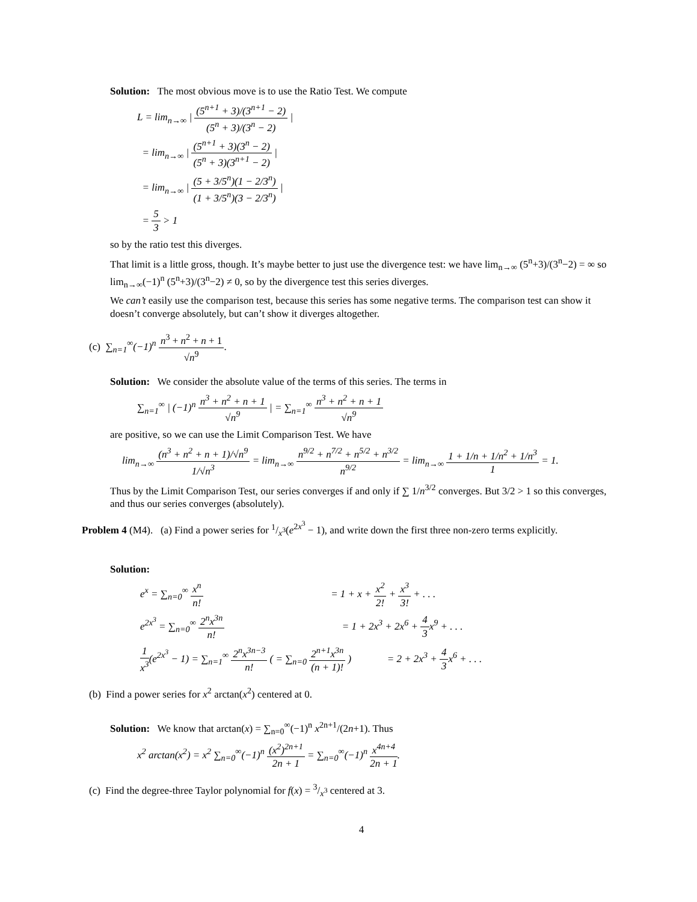Solution: The most obvious move is to use the Ratio Test. We compute
L = lim<sub>n→∞</sub> | (5<sup>n+1</sup> + 3)/(3<sup>n+1</sup> − 2) (5<sup>n</sup> + 3)/(3<sup>n</sup> − 2) |
= lim<sub>n→∞</sub> | (5<sup>n+1</sup> + 3)(3<sup>n</sup> − 2) (5<sup>n</sup> + 3)(3<sup>n+1</sup> − 2) |
= lim<sub>n→∞</sub> | (5 + 3/5<sup>n</sup>)(1 − 2/3<sup>n</sup>) (1 + 3/5<sup>n</sup>)(3 − 2/3<sup>n</sup>) |
= 5 3 > 1
so by the ratio test this diverges.
That limit is a little gross, though. It’s maybe better to just use the divergence test: we have lim<sub>n→∞</sub> (5<sup>n</sup>+3)/(3<sup>n</sup>−2) = ∞ so lim<sub>n→∞</sub>(−1)<sup>n</sup> (5<sup>n</sup>+3)/(3<sup>n</sup>−2) ≠ 0, so by the divergence test this series diverges.
We can’t easily use the comparison test, because this series has some negative terms. The comparison test can show it doesn’t converge absolutely, but can’t show it diverges altogether.
(c) ∑<sub>n=1</sub><sup>∞</sup>(−1)<sup>n</sup> n<sup>3</sup> + n<sup>2</sup> + n + 1 √n<sup>9</sup>.
Solution: We consider the absolute value of the terms of this series. The terms in
∑<sub>n=1</sub><sup>∞</sup> | (−1)<sup>n</sup> n<sup>3</sup> + n<sup>2</sup> + n + 1 √n<sup>9</sup> | = ∑<sub>n=1</sub><sup>∞</sup> n<sup>3</sup> + n<sup>2</sup> + n + 1 √n<sup>9</sup>
are positive, so we can use the Limit Comparison Test. We have
lim<sub>n→∞</sub> (n<sup>3</sup> + n<sup>2</sup> + n + 1)/√n<sup>9</sup> 1/√n<sup>3</sup> = lim<sub>n→∞</sub> n<sup>9/2</sup> + n<sup>7/2</sup> + n<sup>5/2</sup> + n<sup>3/2</sup> n<sup>9/2</sup> = lim<sub>n→∞</sub> 1 + 1/n + 1/n<sup>2</sup> + 1/n<sup>3</sup> 1 = 1.
Thus by the Limit Comparison Test, our series converges if and only if ∑ 1/n<sup>3/2</sup> converges. But 3/2 > 1 so this converges, and thus our series converges (absolutely).
Problem 4 (M4). (a) Find a power series for 1/x<sup>3</sup>(e<sup>2x<sup>3</sup></sup> − 1), and write down the first three non-zero terms explicitly.
Solution:
e<sup>x</sup> = ∑<sub>n=0</sub><sup>∞</sup> x<sup>n</sup> n! = 1 + x + x<sup>2</sup> 2! + x<sup>3</sup> 3! + . . .
e<sup>2x<sup>3</sup></sup> = ∑<sub>n=0</sub><sup>∞</sup> 2<sup>n</sup>x<sup>3n</sup> n! = 1 + 2x<sup>3</sup> + 2x<sup>6</sup> + 4 3x<sup>9</sup> + . . .
1 x<sup>3</sup>(e<sup>2x<sup>3</sup></sup> − 1) = ∑<sub>n=1</sub><sup>∞</sup> 2<sup>n</sup>x<sup>3n−3</sup> n! ( = ∑<sub>n=0</sub> 2<sup>n+1</sup>x<sup>3n</sup> (n + 1)! ) = 2 + 2x<sup>3</sup> + 4 3x<sup>6</sup> + . . .
(b) Find a power series for x<sup>2</sup> arctan(x<sup>2</sup>) centered at 0.
Solution: We know that arctan(x) = ∑<sub>n=0</sub><sup>∞</sup>(−1)<sup>n</sup> x<sup>2n+1</sup>/(2n+1). Thus
x<sup>2</sup> arctan(x<sup>2</sup>) = x<sup>2</sup> ∑<sub>n=0</sub><sup>∞</sup>(−1)<sup>n</sup> (x<sup>2</sup>)<sup>2n+1</sup> 2n + 1 = ∑<sub>n=0</sub><sup>∞</sup>(−1)<sup>n</sup> x<sup>4n+4</sup> 2n + 1.
(c) Find the degree-three Taylor polynomial for f(x) = 3/x<sup>3</sup> centered at 3.
4